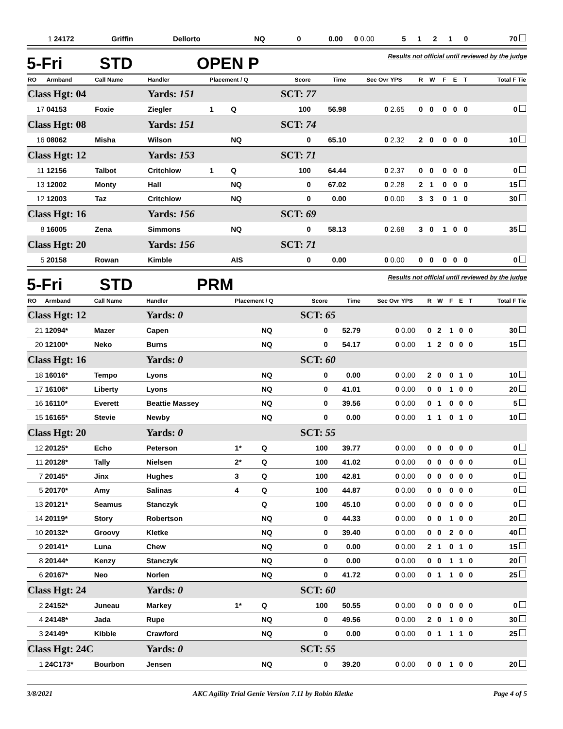| 1 | 24172 | Griffin | Dellorto | | NQ | 0 | 0.00 | 0 | 0.00 | 5 | 1 | 2 | 1 | 0 | 70 |
5-Fri STD OPEN P
Results not official until reviewed by the judge
| RO | Armband | Call Name | Handler | Placement / Q | | Score | Time | Sec Ovr | YPS | R | W | F | E | T | Total F Tie |
| --- | --- | --- | --- | --- | --- | --- | --- | --- | --- | --- | --- | --- | --- | --- | --- |
| Class Hgt: 04 | | | Yards: 151 | | | SCT: 77 | | | | | | | | | |
| 17 | 04153 | Foxie | Ziegler | 1 | Q | 100 | 56.98 | 0 | 2.65 | 0 | 0 | 0 | 0 | 0 | 0 |
| Class Hgt: 08 | | | Yards: 151 | | | SCT: 74 | | | | | | | | | |
| 16 | 08062 | Misha | Wilson | | NQ | 0 | 65.10 | 0 | 2.32 | 2 | 0 | 0 | 0 | 0 | 10 |
| Class Hgt: 12 | | | Yards: 153 | | | SCT: 71 | | | | | | | | | |
| 11 | 12156 | Talbot | Critchlow | 1 | Q | 100 | 64.44 | 0 | 2.37 | 0 | 0 | 0 | 0 | 0 | 0 |
| 13 | 12002 | Monty | Hall | | NQ | 0 | 67.02 | 0 | 2.28 | 2 | 1 | 0 | 0 | 0 | 15 |
| 12 | 12003 | Taz | Critchlow | | NQ | 0 | 0.00 | 0 | 0.00 | 3 | 3 | 0 | 1 | 0 | 30 |
| Class Hgt: 16 | | | Yards: 156 | | | SCT: 69 | | | | | | | | | |
| 8 | 16005 | Zena | Simmons | | NQ | 0 | 58.13 | 0 | 2.68 | 3 | 0 | 1 | 0 | 0 | 35 |
| Class Hgt: 20 | | | Yards: 156 | | | SCT: 71 | | | | | | | | | |
| 5 | 20158 | Rowan | Kimble | | AIS | 0 | 0.00 | 0 | 0.00 | 0 | 0 | 0 | 0 | 0 | 0 |
5-Fri STD PRM
Results not official until reviewed by the judge
| RO | Armband | Call Name | Handler | Placement / Q | | Score | Time | Sec Ovr | YPS | R | W | F | E | T | Total F Tie |
| --- | --- | --- | --- | --- | --- | --- | --- | --- | --- | --- | --- | --- | --- | --- | --- |
| Class Hgt: 12 | | | Yards: 0 | | | SCT: 65 | | | | | | | | | |
| 21 | 12094* | Mazer | Capen | | NQ | 0 | 52.79 | 0 | 0.00 | 0 | 2 | 1 | 0 | 0 | 30 |
| 20 | 12100* | Neko | Burns | | NQ | 0 | 54.17 | 0 | 0.00 | 1 | 2 | 0 | 0 | 0 | 15 |
| Class Hgt: 16 | | | Yards: 0 | | | SCT: 60 | | | | | | | | | |
| 18 | 16016* | Tempo | Lyons | | NQ | 0 | 0.00 | 0 | 0.00 | 2 | 0 | 0 | 1 | 0 | 10 |
| 17 | 16106* | Liberty | Lyons | | NQ | 0 | 41.01 | 0 | 0.00 | 0 | 0 | 1 | 0 | 0 | 20 |
| 16 | 16110* | Everett | Beattie Massey | | NQ | 0 | 39.56 | 0 | 0.00 | 0 | 1 | 0 | 0 | 0 | 5 |
| 15 | 16165* | Stevie | Newby | | NQ | 0 | 0.00 | 0 | 0.00 | 1 | 1 | 0 | 1 | 0 | 10 |
| Class Hgt: 20 | | | Yards: 0 | | | SCT: 55 | | | | | | | | | |
| 12 | 20125* | Echo | Peterson | 1* | Q | 100 | 39.77 | 0 | 0.00 | 0 | 0 | 0 | 0 | 0 | 0 |
| 11 | 20128* | Tally | Nielsen | 2* | Q | 100 | 41.02 | 0 | 0.00 | 0 | 0 | 0 | 0 | 0 | 0 |
| 7 | 20145* | Jinx | Hughes | 3 | Q | 100 | 42.81 | 0 | 0.00 | 0 | 0 | 0 | 0 | 0 | 0 |
| 5 | 20170* | Amy | Salinas | 4 | Q | 100 | 44.87 | 0 | 0.00 | 0 | 0 | 0 | 0 | 0 | 0 |
| 13 | 20121* | Seamus | Stanczyk | | Q | 100 | 45.10 | 0 | 0.00 | 0 | 0 | 0 | 0 | 0 | 0 |
| 14 | 20119* | Story | Robertson | | NQ | 0 | 44.33 | 0 | 0.00 | 0 | 0 | 1 | 0 | 0 | 20 |
| 10 | 20132* | Groovy | Kletke | | NQ | 0 | 39.40 | 0 | 0.00 | 0 | 0 | 2 | 0 | 0 | 40 |
| 9 | 20141* | Luna | Chew | | NQ | 0 | 0.00 | 0 | 0.00 | 2 | 1 | 0 | 1 | 0 | 15 |
| 8 | 20144* | Kenzy | Stanczyk | | NQ | 0 | 0.00 | 0 | 0.00 | 0 | 0 | 1 | 1 | 0 | 20 |
| 6 | 20167* | Neo | Norlen | | NQ | 0 | 41.72 | 0 | 0.00 | 0 | 1 | 1 | 0 | 0 | 25 |
| Class Hgt: 24 | | | Yards: 0 | | | SCT: 60 | | | | | | | | | |
| 2 | 24152* | Juneau | Markey | 1* | Q | 100 | 50.55 | 0 | 0.00 | 0 | 0 | 0 | 0 | 0 | 0 |
| 4 | 24148* | Jada | Rupe | | NQ | 0 | 49.56 | 0 | 0.00 | 2 | 0 | 1 | 0 | 0 | 30 |
| 3 | 24149* | Kibble | Crawford | | NQ | 0 | 0.00 | 0 | 0.00 | 0 | 1 | 1 | 1 | 0 | 25 |
| Class Hgt: 24C | | | Yards: 0 | | | SCT: 55 | | | | | | | | | |
| 1 | 24C173* | Bourbon | Jensen | | NQ | 0 | 39.20 | 0 | 0.00 | 0 | 0 | 1 | 0 | 0 | 20 |
3/8/2021 AKC Agility Trial Genie Version 7.11 by Robin Kletke Page 4 of 5